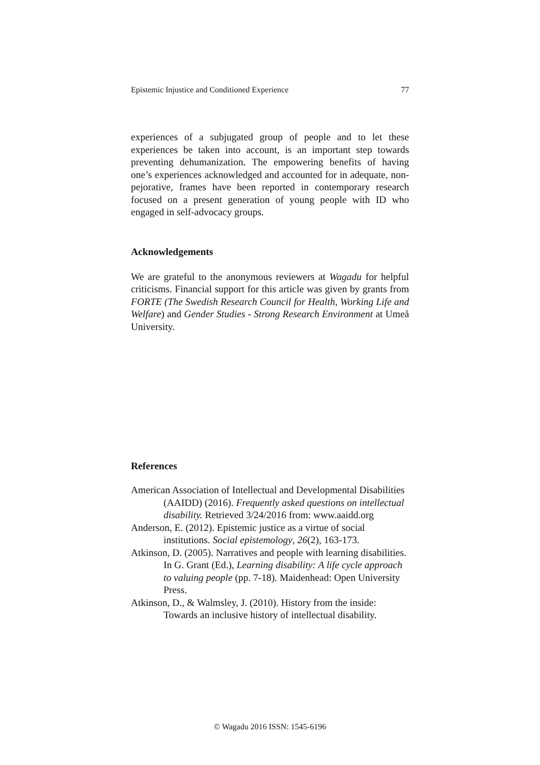Epistemic Injustice and Conditioned Experience 77
experiences of a subjugated group of people and to let these experiences be taken into account, is an important step towards preventing dehumanization. The empowering benefits of having one’s experiences acknowledged and accounted for in adequate, non-pejorative, frames have been reported in contemporary research focused on a present generation of young people with ID who engaged in self-advocacy groups.
Acknowledgements
We are grateful to the anonymous reviewers at Wagadu for helpful criticisms. Financial support for this article was given by grants from FORTE (The Swedish Research Council for Health, Working Life and Welfare) and Gender Studies - Strong Research Environment at Umeå University.
References
American Association of Intellectual and Developmental Disabilities (AAIDD) (2016). Frequently asked questions on intellectual disability. Retrieved 3/24/2016 from: www.aaidd.org
Anderson, E. (2012). Epistemic justice as a virtue of social institutions. Social epistemology, 26(2), 163-173.
Atkinson, D. (2005). Narratives and people with learning disabilities. In G. Grant (Ed.), Learning disability: A life cycle approach to valuing people (pp. 7-18). Maidenhead: Open University Press.
Atkinson, D., & Walmsley, J. (2010). History from the inside: Towards an inclusive history of intellectual disability.
© Wagadu 2016 ISSN: 1545-6196